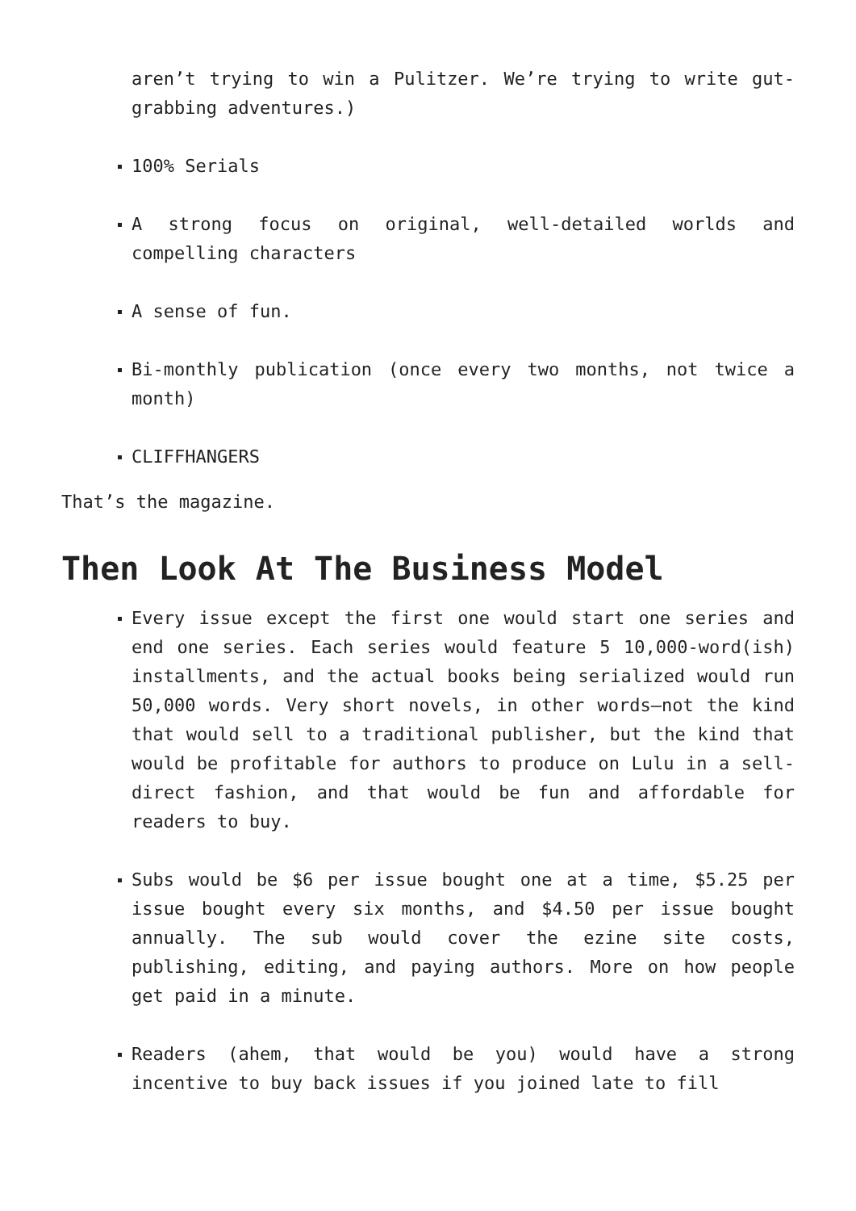aren’t trying to win a Pulitzer. We’re trying to write gut-grabbing adventures.)
100% Serials
A strong focus on original, well-detailed worlds and compelling characters
A sense of fun.
Bi-monthly publication (once every two months, not twice a month)
CLIFFHANGERS
That’s the magazine.
Then Look At The Business Model
Every issue except the first one would start one series and end one series. Each series would feature 5 10,000-word(ish) installments, and the actual books being serialized would run 50,000 words. Very short novels, in other words—not the kind that would sell to a traditional publisher, but the kind that would be profitable for authors to produce on Lulu in a sell-direct fashion, and that would be fun and affordable for readers to buy.
Subs would be $6 per issue bought one at a time, $5.25 per issue bought every six months, and $4.50 per issue bought annually. The sub would cover the ezine site costs, publishing, editing, and paying authors. More on how people get paid in a minute.
Readers (ahem, that would be you) would have a strong incentive to buy back issues if you joined late to fill